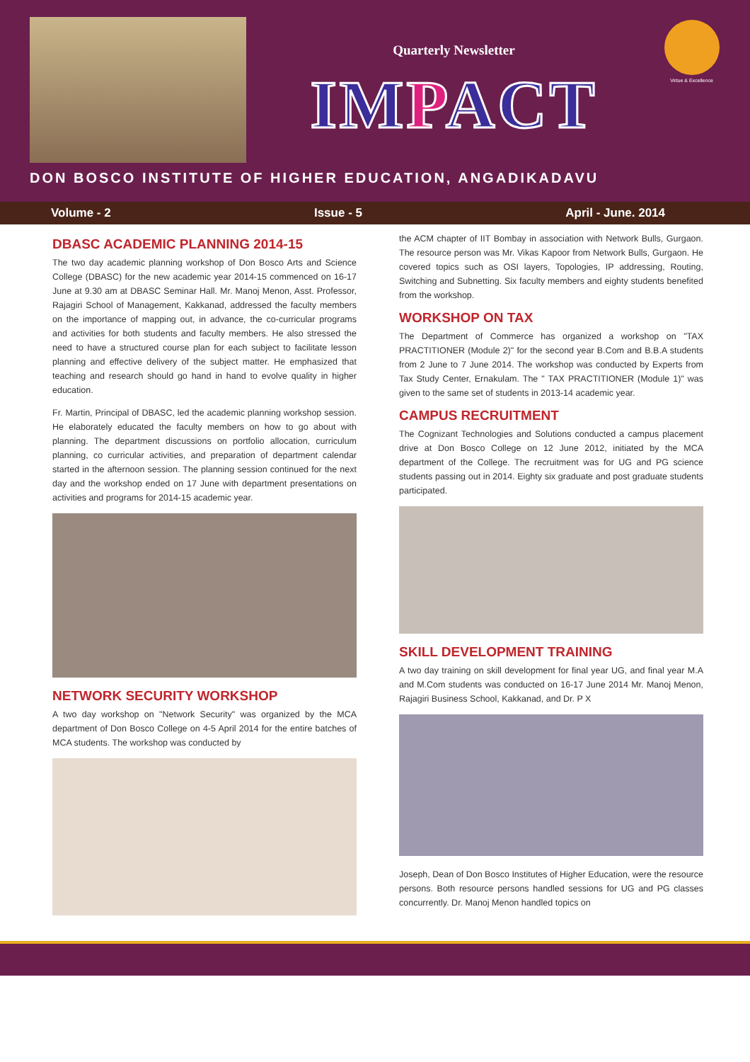Quarterly Newsletter
IMPACT
Virtue & Excellence
DON BOSCO INSTITUTE OF HIGHER EDUCATION, ANGADIKADAVU
Volume - 2 Issue - 5 April - June. 2014
DBASC ACADEMIC PLANNING 2014-15
The two day academic planning workshop of Don Bosco Arts and Science College (DBASC) for the new academic year 2014-15 commenced on 16-17 June at 9.30 am at DBASC Seminar Hall. Mr. Manoj Menon, Asst. Professor, Rajagiri School of Management, Kakkanad, addressed the faculty members on the importance of mapping out, in advance, the co-curricular programs and activities for both students and faculty members. He also stressed the need to have a structured course plan for each subject to facilitate lesson planning and effective delivery of the subject matter. He emphasized that teaching and research should go hand in hand to evolve quality in higher education.
Fr. Martin, Principal of DBASC, led the academic planning workshop session. He elaborately educated the faculty members on how to go about with planning. The department discussions on portfolio allocation, curriculum planning, co curricular activities, and preparation of department calendar started in the afternoon session. The planning session continued for the next day and the workshop ended on 17 June with department presentations on activities and programs for 2014-15 academic year.
NETWORK SECURITY WORKSHOP
A two day workshop on "Network Security" was organized by the MCA department of Don Bosco College on 4-5 April 2014 for the entire batches of MCA students. The workshop was conducted by
the ACM chapter of IIT Bombay in association with Network Bulls, Gurgaon. The resource person was Mr. Vikas Kapoor from Network Bulls, Gurgaon. He covered topics such as OSI layers, Topologies, IP addressing, Routing, Switching and Subnetting. Six faculty members and eighty students benefited from the workshop.
WORKSHOP ON TAX
The Department of Commerce has organized a workshop on "TAX PRACTITIONER (Module 2)" for the second year B.Com and B.B.A students from 2 June to 7 June 2014. The workshop was conducted by Experts from Tax Study Center, Ernakulam. The " TAX PRACTITIONER (Module 1)" was given to the same set of students in 2013-14 academic year.
CAMPUS RECRUITMENT
The Cognizant Technologies and Solutions conducted a campus placement drive at Don Bosco College on 12 June 2012, initiated by the MCA department of the College. The recruitment was for UG and PG science students passing out in 2014. Eighty six graduate and post graduate students participated.
SKILL DEVELOPMENT TRAINING
A two day training on skill development for final year UG, and final year M.A and M.Com students was conducted on 16-17 June 2014 Mr. Manoj Menon, Rajagiri Business School, Kakkanad, and Dr. P X
Joseph, Dean of Don Bosco Institutes of Higher Education, were the resource persons. Both resource persons handled sessions for UG and PG classes concurrently. Dr. Manoj Menon handled topics on